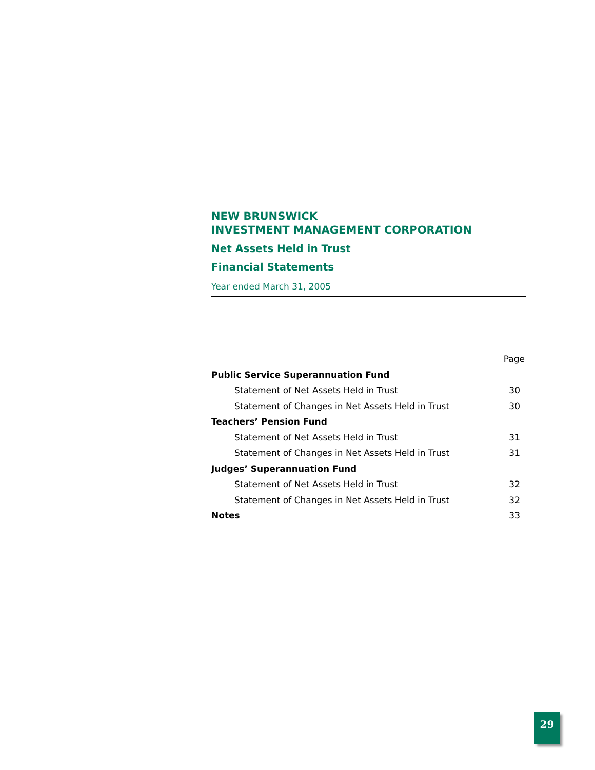NEW BRUNSWICK
INVESTMENT MANAGEMENT CORPORATION
Net Assets Held in Trust
Financial Statements
Year ended March 31, 2005
| | Page |
| --- | --- |
| Public Service Superannuation Fund | |
| Statement of Net Assets Held in Trust | 30 |
| Statement of Changes in Net Assets Held in Trust | 30 |
| Teachers’ Pension Fund | |
| Statement of Net Assets Held in Trust | 31 |
| Statement of Changes in Net Assets Held in Trust | 31 |
| Judges’ Superannuation Fund | |
| Statement of Net Assets Held in Trust | 32 |
| Statement of Changes in Net Assets Held in Trust | 32 |
| Notes | 33 |
29